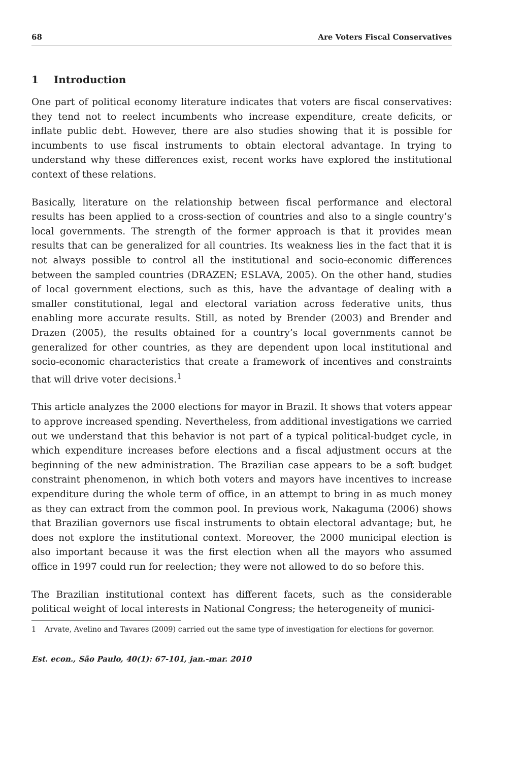68 Are Voters Fiscal Conservatives
1 Introduction
One part of political economy literature indicates that voters are fiscal conservatives: they tend not to reelect incumbents who increase expenditure, create deficits, or inflate public debt. However, there are also studies showing that it is possible for incumbents to use fiscal instruments to obtain electoral advantage. In trying to understand why these differences exist, recent works have explored the institutional context of these relations.
Basically, literature on the relationship between fiscal performance and electoral results has been applied to a cross-section of countries and also to a single country’s local governments. The strength of the former approach is that it provides mean results that can be generalized for all countries. Its weakness lies in the fact that it is not always possible to control all the institutional and socio-economic differences between the sampled countries (DRAZEN; ESLAVA, 2005). On the other hand, studies of local government elections, such as this, have the advantage of dealing with a smaller constitutional, legal and electoral variation across federative units, thus enabling more accurate results. Still, as noted by Brender (2003) and Brender and Drazen (2005), the results obtained for a country’s local governments cannot be generalized for other countries, as they are dependent upon local institutional and socio-economic characteristics that create a framework of incentives and constraints that will drive voter decisions.<sup>1</sup>
This article analyzes the 2000 elections for mayor in Brazil. It shows that voters appear to approve increased spending. Nevertheless, from additional investigations we carried out we understand that this behavior is not part of a typical political-budget cycle, in which expenditure increases before elections and a fiscal adjustment occurs at the beginning of the new administration. The Brazilian case appears to be a soft budget constraint phenomenon, in which both voters and mayors have incentives to increase expenditure during the whole term of office, in an attempt to bring in as much money as they can extract from the common pool. In previous work, Nakaguma (2006) shows that Brazilian governors use fiscal instruments to obtain electoral advantage; but, he does not explore the institutional context. Moreover, the 2000 municipal election is also important because it was the first election when all the mayors who assumed office in 1997 could run for reelection; they were not allowed to do so before this.
The Brazilian institutional context has different facets, such as the considerable political weight of local interests in National Congress; the heterogeneity of munici-
1 Arvate, Avelino and Tavares (2009) carried out the same type of investigation for elections for governor.
Est. econ., São Paulo, 40(1): 67-101, jan.-mar. 2010